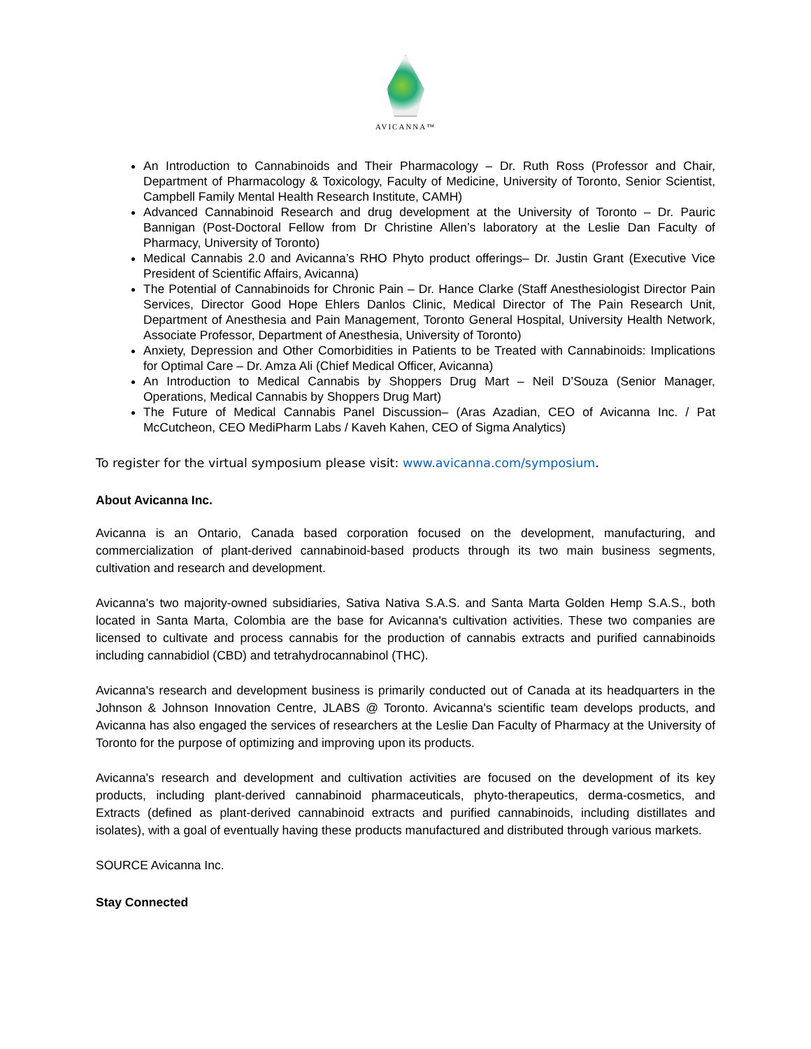AVICANNA™
An Introduction to Cannabinoids and Their Pharmacology – Dr. Ruth Ross (Professor and Chair, Department of Pharmacology & Toxicology, Faculty of Medicine, University of Toronto, Senior Scientist, Campbell Family Mental Health Research Institute, CAMH)
Advanced Cannabinoid Research and drug development at the University of Toronto – Dr. Pauric Bannigan (Post-Doctoral Fellow from Dr Christine Allen’s laboratory at the Leslie Dan Faculty of Pharmacy, University of Toronto)
Medical Cannabis 2.0 and Avicanna’s RHO Phyto product offerings– Dr. Justin Grant (Executive Vice President of Scientific Affairs, Avicanna)
The Potential of Cannabinoids for Chronic Pain – Dr. Hance Clarke (Staff Anesthesiologist Director Pain Services, Director Good Hope Ehlers Danlos Clinic, Medical Director of The Pain Research Unit, Department of Anesthesia and Pain Management, Toronto General Hospital, University Health Network, Associate Professor, Department of Anesthesia, University of Toronto)
Anxiety, Depression and Other Comorbidities in Patients to be Treated with Cannabinoids: Implications for Optimal Care – Dr. Amza Ali (Chief Medical Officer, Avicanna)
An Introduction to Medical Cannabis by Shoppers Drug Mart – Neil D’Souza (Senior Manager, Operations, Medical Cannabis by Shoppers Drug Mart)
The Future of Medical Cannabis Panel Discussion– (Aras Azadian, CEO of Avicanna Inc. / Pat McCutcheon, CEO MediPharm Labs / Kaveh Kahen, CEO of Sigma Analytics)
To register for the virtual symposium please visit: www.avicanna.com/symposium.
About Avicanna Inc.
Avicanna is an Ontario, Canada based corporation focused on the development, manufacturing, and commercialization of plant-derived cannabinoid-based products through its two main business segments, cultivation and research and development.
Avicanna's two majority-owned subsidiaries, Sativa Nativa S.A.S. and Santa Marta Golden Hemp S.A.S., both located in Santa Marta, Colombia are the base for Avicanna's cultivation activities. These two companies are licensed to cultivate and process cannabis for the production of cannabis extracts and purified cannabinoids including cannabidiol (CBD) and tetrahydrocannabinol (THC).
Avicanna's research and development business is primarily conducted out of Canada at its headquarters in the Johnson & Johnson Innovation Centre, JLABS @ Toronto. Avicanna's scientific team develops products, and Avicanna has also engaged the services of researchers at the Leslie Dan Faculty of Pharmacy at the University of Toronto for the purpose of optimizing and improving upon its products.
Avicanna's research and development and cultivation activities are focused on the development of its key products, including plant-derived cannabinoid pharmaceuticals, phyto-therapeutics, derma-cosmetics, and Extracts (defined as plant-derived cannabinoid extracts and purified cannabinoids, including distillates and isolates), with a goal of eventually having these products manufactured and distributed through various markets.
SOURCE Avicanna Inc.
Stay Connected